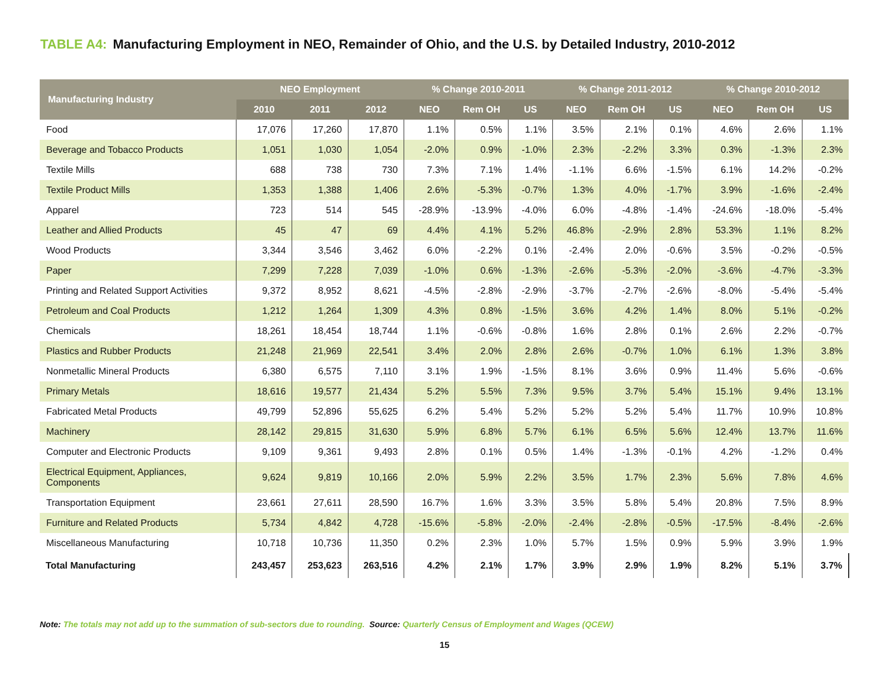TABLE A4: Manufacturing Employment in NEO, Remainder of Ohio, and the U.S. by Detailed Industry, 2010-2012
| Manufacturing Industry | NEO Employment | | | % Change 2010-2011 | | | % Change 2011-2012 | | | % Change 2010-2012 | | |
| --- | --- | --- | --- | --- | --- | --- | --- | --- | --- | --- | --- | --- |
| | 2010 | 2011 | 2012 | NEO | Rem OH | US | NEO | Rem OH | US | NEO | Rem OH | US |
| Food | 17,076 | 17,260 | 17,870 | 1.1% | 0.5% | 1.1% | 3.5% | 2.1% | 0.1% | 4.6% | 2.6% | 1.1% |
| Beverage and Tobacco Products | 1,051 | 1,030 | 1,054 | -2.0% | 0.9% | -1.0% | 2.3% | -2.2% | 3.3% | 0.3% | -1.3% | 2.3% |
| Textile Mills | 688 | 738 | 730 | 7.3% | 7.1% | 1.4% | -1.1% | 6.6% | -1.5% | 6.1% | 14.2% | -0.2% |
| Textile Product Mills | 1,353 | 1,388 | 1,406 | 2.6% | -5.3% | -0.7% | 1.3% | 4.0% | -1.7% | 3.9% | -1.6% | -2.4% |
| Apparel | 723 | 514 | 545 | -28.9% | -13.9% | -4.0% | 6.0% | -4.8% | -1.4% | -24.6% | -18.0% | -5.4% |
| Leather and Allied Products | 45 | 47 | 69 | 4.4% | 4.1% | 5.2% | 46.8% | -2.9% | 2.8% | 53.3% | 1.1% | 8.2% |
| Wood Products | 3,344 | 3,546 | 3,462 | 6.0% | -2.2% | 0.1% | -2.4% | 2.0% | -0.6% | 3.5% | -0.2% | -0.5% |
| Paper | 7,299 | 7,228 | 7,039 | -1.0% | 0.6% | -1.3% | -2.6% | -5.3% | -2.0% | -3.6% | -4.7% | -3.3% |
| Printing and Related Support Activities | 9,372 | 8,952 | 8,621 | -4.5% | -2.8% | -2.9% | -3.7% | -2.7% | -2.6% | -8.0% | -5.4% | -5.4% |
| Petroleum and Coal Products | 1,212 | 1,264 | 1,309 | 4.3% | 0.8% | -1.5% | 3.6% | 4.2% | 1.4% | 8.0% | 5.1% | -0.2% |
| Chemicals | 18,261 | 18,454 | 18,744 | 1.1% | -0.6% | -0.8% | 1.6% | 2.8% | 0.1% | 2.6% | 2.2% | -0.7% |
| Plastics and Rubber Products | 21,248 | 21,969 | 22,541 | 3.4% | 2.0% | 2.8% | 2.6% | -0.7% | 1.0% | 6.1% | 1.3% | 3.8% |
| Nonmetallic Mineral Products | 6,380 | 6,575 | 7,110 | 3.1% | 1.9% | -1.5% | 8.1% | 3.6% | 0.9% | 11.4% | 5.6% | -0.6% |
| Primary Metals | 18,616 | 19,577 | 21,434 | 5.2% | 5.5% | 7.3% | 9.5% | 3.7% | 5.4% | 15.1% | 9.4% | 13.1% |
| Fabricated Metal Products | 49,799 | 52,896 | 55,625 | 6.2% | 5.4% | 5.2% | 5.2% | 5.2% | 5.4% | 11.7% | 10.9% | 10.8% |
| Machinery | 28,142 | 29,815 | 31,630 | 5.9% | 6.8% | 5.7% | 6.1% | 6.5% | 5.6% | 12.4% | 13.7% | 11.6% |
| Computer and Electronic Products | 9,109 | 9,361 | 9,493 | 2.8% | 0.1% | 0.5% | 1.4% | -1.3% | -0.1% | 4.2% | -1.2% | 0.4% |
| Electrical Equipment, Appliances, Components | 9,624 | 9,819 | 10,166 | 2.0% | 5.9% | 2.2% | 3.5% | 1.7% | 2.3% | 5.6% | 7.8% | 4.6% |
| Transportation Equipment | 23,661 | 27,611 | 28,590 | 16.7% | 1.6% | 3.3% | 3.5% | 5.8% | 5.4% | 20.8% | 7.5% | 8.9% |
| Furniture and Related Products | 5,734 | 4,842 | 4,728 | -15.6% | -5.8% | -2.0% | -2.4% | -2.8% | -0.5% | -17.5% | -8.4% | -2.6% |
| Miscellaneous Manufacturing | 10,718 | 10,736 | 11,350 | 0.2% | 2.3% | 1.0% | 5.7% | 1.5% | 0.9% | 5.9% | 3.9% | 1.9% |
| Total Manufacturing | 243,457 | 253,623 | 263,516 | 4.2% | 2.1% | 1.7% | 3.9% | 2.9% | 1.9% | 8.2% | 5.1% | 3.7% |
Note: The totals may not add up to the summation of sub-sectors due to rounding. Source: Quarterly Census of Employment and Wages (QCEW)
15